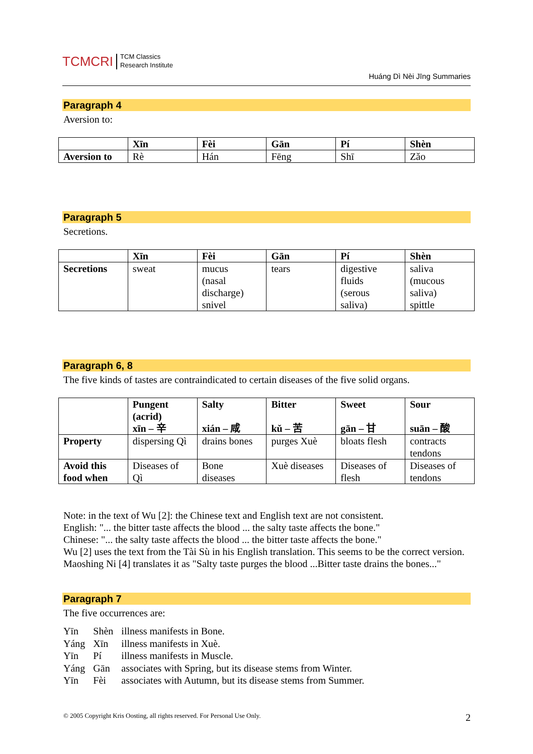TCMCRI TCM Classics
Research Institute
Huáng Dì Nèi Jīng Summaries
Paragraph 4
Aversion to:
| | Xīn | Fèi | Gān | Pí | Shèn |
| --- | --- | --- | --- | --- | --- |
| Aversion to | Rè | Hán | Fēng | Shī | Zǎo |
Paragraph 5
Secretions.
| | Xīn | Fèi | Gān | Pí | Shèn |
| --- | --- | --- | --- | --- | --- |
| Secretions | sweat | mucus (nasal discharge) snivel | tears | digestive fluids (serous saliva) | saliva (mucous saliva) spittle |
Paragraph 6, 8
The five kinds of tastes are contraindicated to certain diseases of the five solid organs.
| | Pungent (acrid) xīn – 辛 | Salty xián – 咸 | Bitter kǔ – 苦 | Sweet gān – 甘 | Sour suān – 酸 |
| --- | --- | --- | --- | --- | --- |
| Property | dispersing Qì | drains bones | purges Xuè | bloats flesh | contracts tendons |
| Avoid this food when | Diseases of Qì | Bone diseases | Xuè diseases | Diseases of flesh | Diseases of tendons |
Note: in the text of Wu [2]: the Chinese text and English text are not consistent.
English: "... the bitter taste affects the blood ... the salty taste affects the bone."
Chinese: "... the salty taste affects the blood ... the bitter taste affects the bone."
Wu [2] uses the text from the Tài Sù in his English translation. This seems to be the correct version.
Maoshing Ni [4] translates it as "Salty taste purges the blood ...Bitter taste drains the bones..."
Paragraph 7
The five occurrences are:
| Yīn | Shèn | illness manifests in Bone. |
| Yáng | Xīn | illness manifests in Xuè. |
| Yīn | Pí | illness manifests in Muscle. |
| Yáng | Gān | associates with Spring, but its disease stems from Winter. |
| Yīn | Fèi | associates with Autumn, but its disease stems from Summer. |
© 2005 Copyright Kris Oosting, all rights reserved. For Personal Use Only. 2